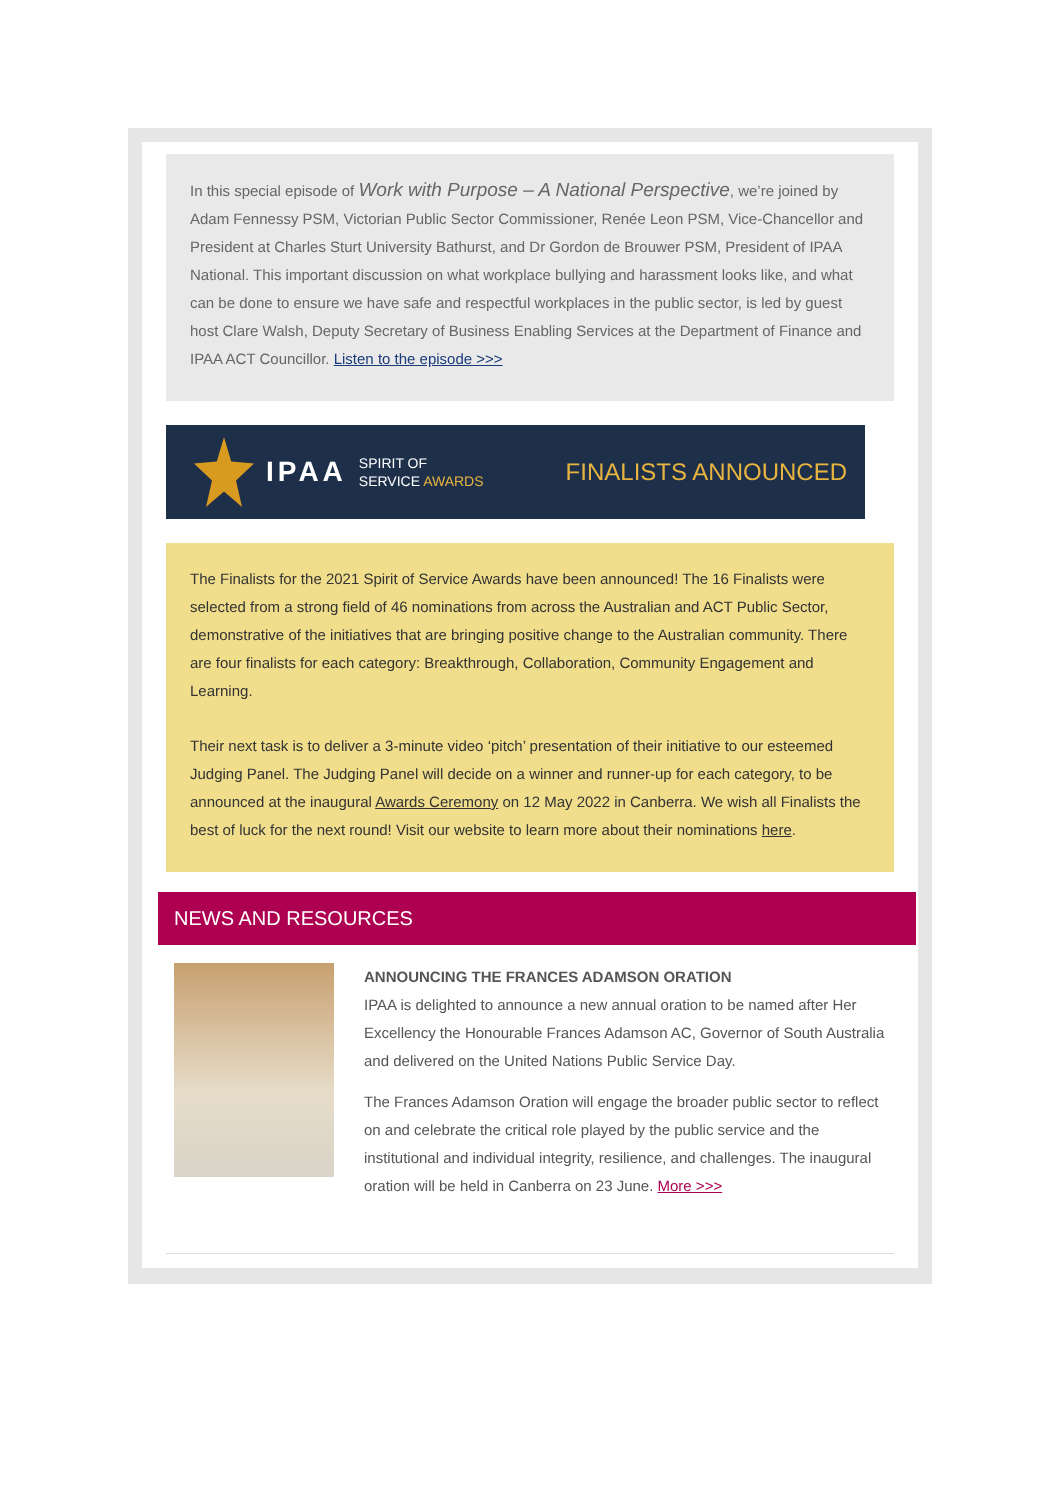In this special episode of Work with Purpose – A National Perspective, we’re joined by Adam Fennessy PSM, Victorian Public Sector Commissioner, Renée Leon PSM, Vice-Chancellor and President at Charles Sturt University Bathurst, and Dr Gordon de Brouwer PSM, President of IPAA National. This important discussion on what workplace bullying and harassment looks like, and what can be done to ensure we have safe and respectful workplaces in the public sector, is led by guest host Clare Walsh, Deputy Secretary of Business Enabling Services at the Department of Finance and IPAA ACT Councillor. Listen to the episode >>>
IPAA SPIRIT OF
SERVICE AWARDS
FINALISTS ANNOUNCED
The Finalists for the 2021 Spirit of Service Awards have been announced! The 16 Finalists were selected from a strong field of 46 nominations from across the Australian and ACT Public Sector, demonstrative of the initiatives that are bringing positive change to the Australian community. There are four finalists for each category: Breakthrough, Collaboration, Community Engagement and Learning.
Their next task is to deliver a 3-minute video ‘pitch’ presentation of their initiative to our esteemed Judging Panel. The Judging Panel will decide on a winner and runner-up for each category, to be announced at the inaugural Awards Ceremony on 12 May 2022 in Canberra. We wish all Finalists the best of luck for the next round! Visit our website to learn more about their nominations here.
NEWS AND RESOURCES
ANNOUNCING THE FRANCES ADAMSON ORATION
IPAA is delighted to announce a new annual oration to be named after Her Excellency the Honourable Frances Adamson AC, Governor of South Australia and delivered on the United Nations Public Service Day.
The Frances Adamson Oration will engage the broader public sector to reflect on and celebrate the critical role played by the public service and the institutional and individual integrity, resilience, and challenges. The inaugural oration will be held in Canberra on 23 June. More >>>